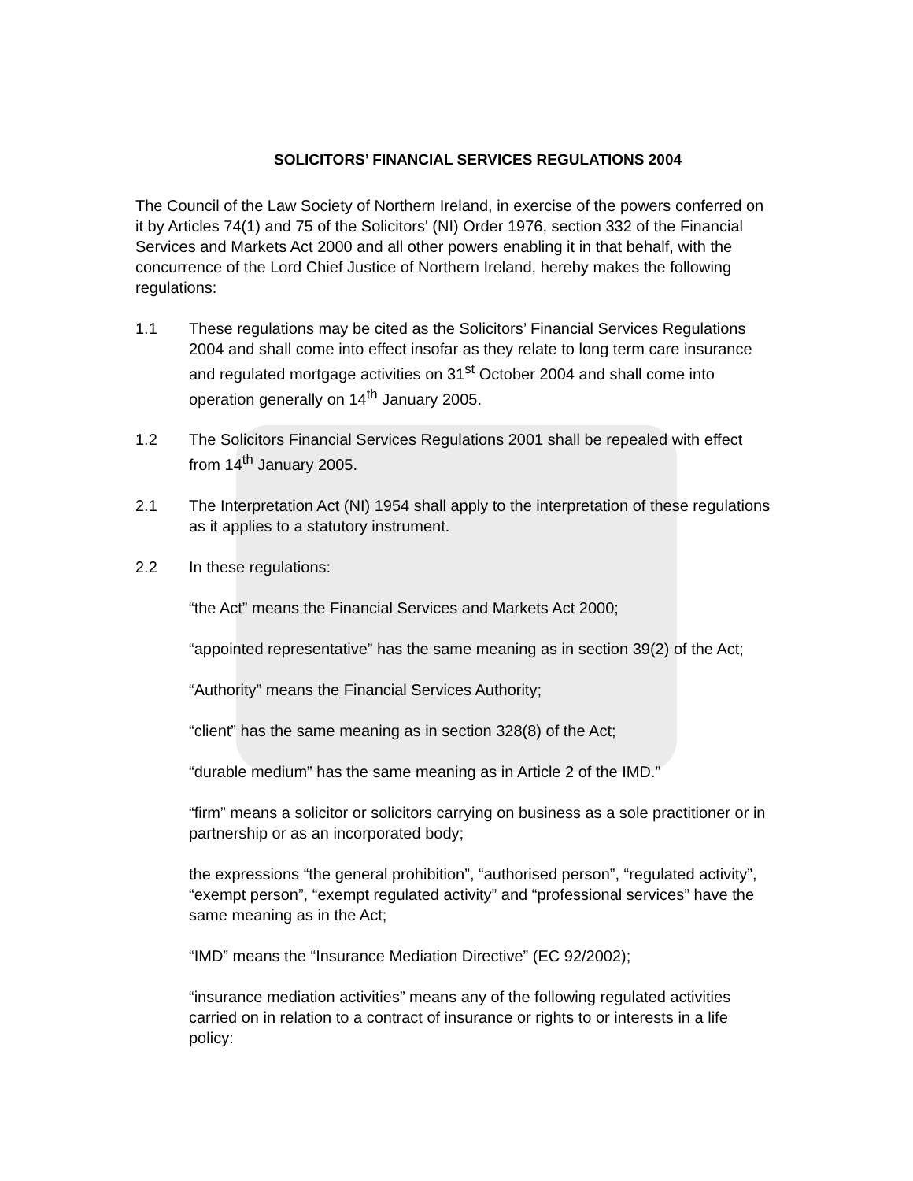SOLICITORS’ FINANCIAL SERVICES REGULATIONS 2004
The Council of the Law Society of Northern Ireland, in exercise of the powers conferred on it by Articles 74(1) and 75 of the Solicitors' (NI) Order 1976, section 332 of the Financial Services and Markets Act 2000 and all other powers enabling it in that behalf, with the concurrence of the Lord Chief Justice of Northern Ireland, hereby makes the following regulations:
1.1 These regulations may be cited as the Solicitors’ Financial Services Regulations 2004 and shall come into effect insofar as they relate to long term care insurance and regulated mortgage activities on 31<sup>st</sup> October 2004 and shall come into operation generally on 14<sup>th</sup> January 2005.
1.2 The Solicitors Financial Services Regulations 2001 shall be repealed with effect from 14<sup>th</sup> January 2005.
2.1 The Interpretation Act (NI) 1954 shall apply to the interpretation of these regulations as it applies to a statutory instrument.
2.2 In these regulations:
“the Act” means the Financial Services and Markets Act 2000;
“appointed representative” has the same meaning as in section 39(2) of the Act;
“Authority” means the Financial Services Authority;
“client” has the same meaning as in section 328(8) of the Act;
“durable medium” has the same meaning as in Article 2 of the IMD.”
“firm” means a solicitor or solicitors carrying on business as a sole practitioner or in partnership or as an incorporated body;
the expressions “the general prohibition”, “authorised person”, “regulated activity”, “exempt person”, “exempt regulated activity” and “professional services” have the same meaning as in the Act;
“IMD” means the “Insurance Mediation Directive” (EC 92/2002);
“insurance mediation activities” means any of the following regulated activities carried on in relation to a contract of insurance or rights to or interests in a life policy: